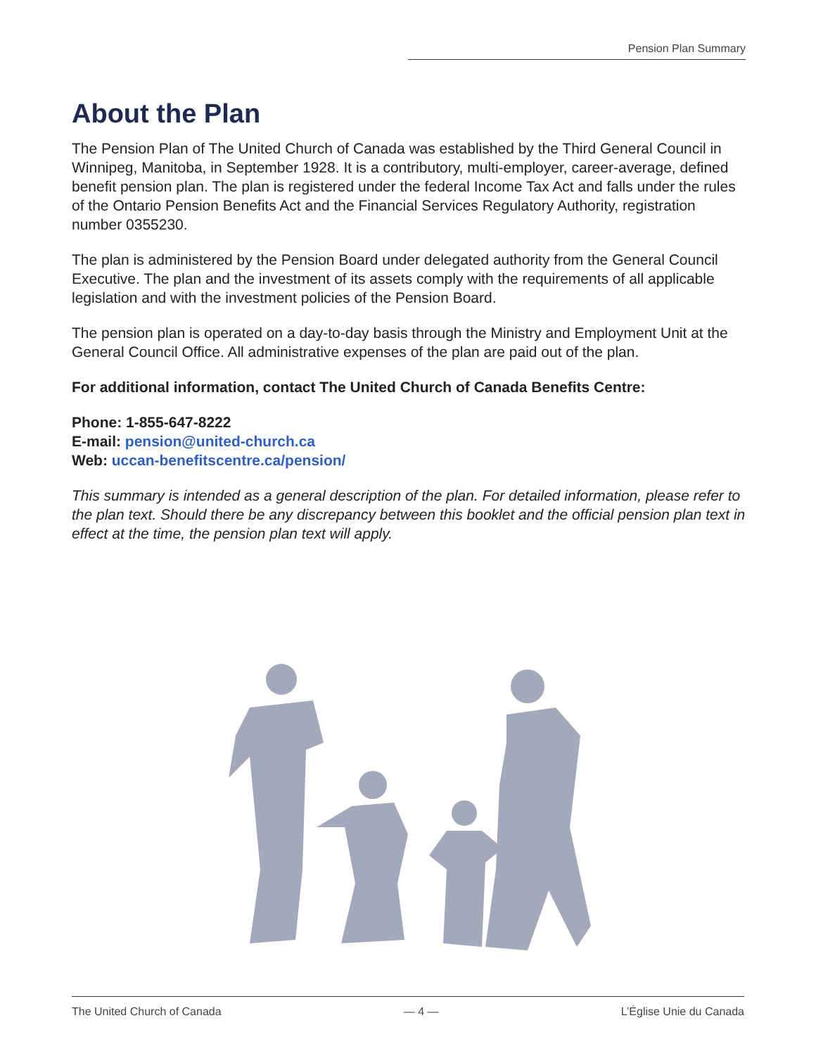Pension Plan Summary
About the Plan
The Pension Plan of The United Church of Canada was established by the Third General Council in Winnipeg, Manitoba, in September 1928. It is a contributory, multi-employer, career-average, defined benefit pension plan. The plan is registered under the federal Income Tax Act and falls under the rules of the Ontario Pension Benefits Act and the Financial Services Regulatory Authority, registration number 0355230.
The plan is administered by the Pension Board under delegated authority from the General Council Executive. The plan and the investment of its assets comply with the requirements of all applicable legislation and with the investment policies of the Pension Board.
The pension plan is operated on a day-to-day basis through the Ministry and Employment Unit at the General Council Office. All administrative expenses of the plan are paid out of the plan.
For additional information, contact The United Church of Canada Benefits Centre:
Phone: 1-855-647-8222
E-mail: pension@united-church.ca
Web: uccan-benefitscentre.ca/pension/
This summary is intended as a general description of the plan. For detailed information, please refer to the plan text. Should there be any discrepancy between this booklet and the official pension plan text in effect at the time, the pension plan text will apply.
The United Church of Canada — 4 — L’Église Unie du Canada